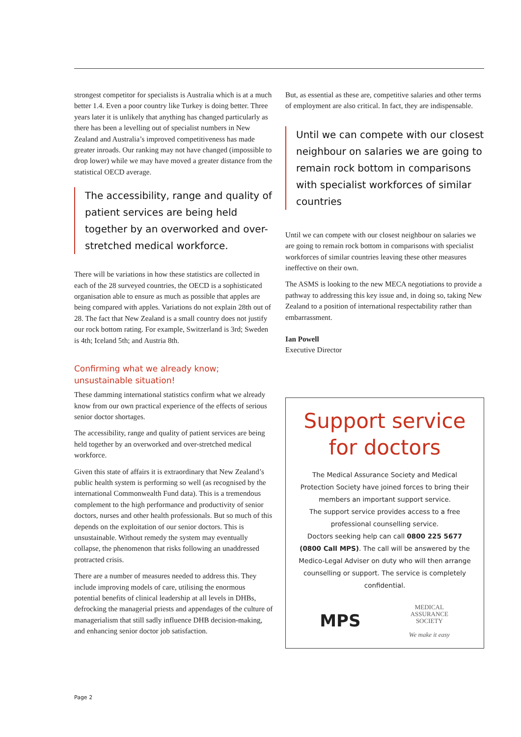strongest competitor for specialists is Australia which is at a much better 1.4. Even a poor country like Turkey is doing better. Three years later it is unlikely that anything has changed particularly as there has been a levelling out of specialist numbers in New Zealand and Australia’s improved competitiveness has made greater inroads. Our ranking may not have changed (impossible to drop lower) while we may have moved a greater distance from the statistical OECD average.
The accessibility, range and quality of patient services are being held together by an overworked and over-stretched medical workforce.
There will be variations in how these statistics are collected in each of the 28 surveyed countries, the OECD is a sophisticated organisation able to ensure as much as possible that apples are being compared with apples. Variations do not explain 28th out of 28. The fact that New Zealand is a small country does not justify our rock bottom rating. For example, Switzerland is 3rd; Sweden is 4th; Iceland 5th; and Austria 8th.
Confirming what we already know;
unsustainable situation!
These damming international statistics confirm what we already know from our own practical experience of the effects of serious senior doctor shortages.
The accessibility, range and quality of patient services are being held together by an overworked and over-stretched medical workforce.
Given this state of affairs it is extraordinary that New Zealand’s public health system is performing so well (as recognised by the international Commonwealth Fund data). This is a tremendous complement to the high performance and productivity of senior doctors, nurses and other health professionals. But so much of this depends on the exploitation of our senior doctors. This is unsustainable. Without remedy the system may eventually collapse, the phenomenon that risks following an unaddressed protracted crisis.
There are a number of measures needed to address this. They include improving models of care, utilising the enormous potential benefits of clinical leadership at all levels in DHBs, defrocking the managerial priests and appendages of the culture of managerialism that still sadly influence DHB decision-making, and enhancing senior doctor job satisfaction.
But, as essential as these are, competitive salaries and other terms of employment are also critical. In fact, they are indispensable.
Until we can compete with our closest neighbour on salaries we are going to remain rock bottom in comparisons with specialist workforces of similar countries
Until we can compete with our closest neighbour on salaries we are going to remain rock bottom in comparisons with specialist workforces of similar countries leaving these other measures ineffective on their own.
The ASMS is looking to the new MECA negotiations to provide a pathway to addressing this key issue and, in doing so, taking New Zealand to a position of international respectability rather than embarrassment.
Ian Powell
Executive Director
Support service
for doctors
The Medical Assurance Society and Medical Protection Society have joined forces to bring their members an important support service.
The support service provides access to a free professional counselling service.
Doctors seeking help can call 0800 225 5677 (0800 Call MPS). The call will be answered by the Medico-Legal Adviser on duty who will then arrange counselling or support. The service is completely confidential.
MPS
MEDICAL
ASSURANCE
SOCIETY
We make it easy
Page 2